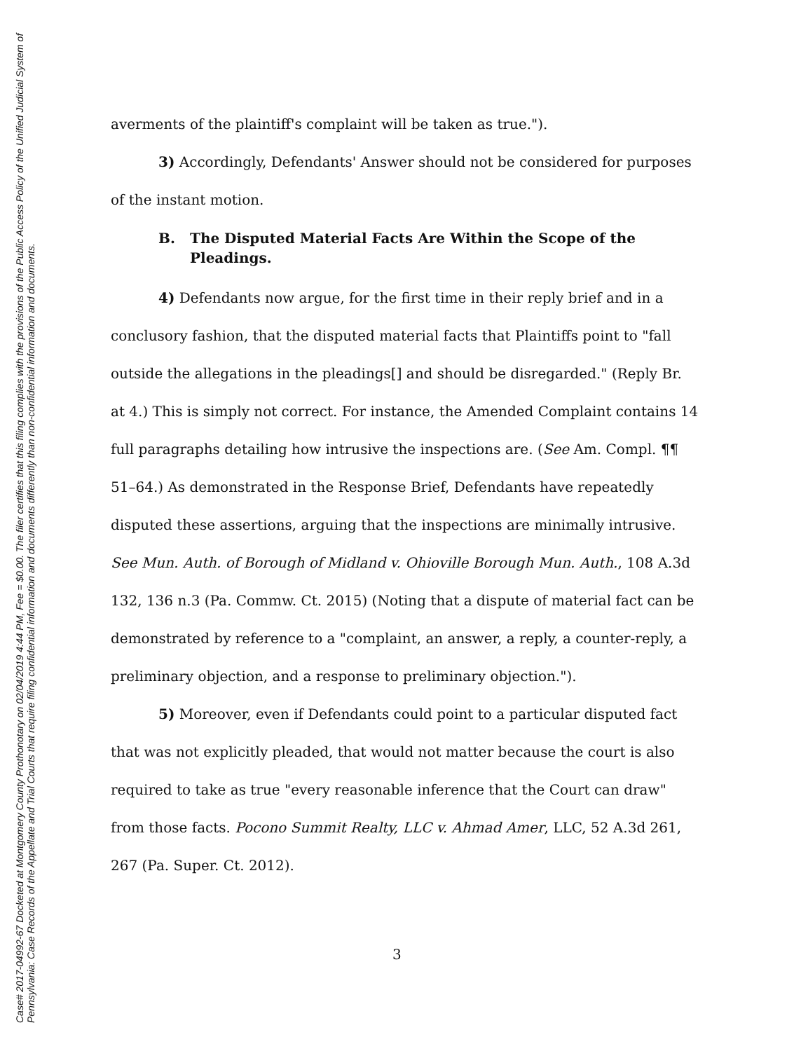Case# 2017-04992-67 Docketed at Montgomery County Prothonotary on 02/04/2019 4:44 PM, Fee = $0.00. The filer certifies that this filing complies with the provisions of the Public Access Policy of the Unified Judicial System of Pennsylvania: Case Records of the Appellate and Trial Courts that require filing confidential information and documents differently than non-confidential information and documents.
averments of the plaintiff's complaint will be taken as true.").
3) Accordingly, Defendants' Answer should not be considered for purposes of the instant motion.
B. The Disputed Material Facts Are Within the Scope of the Pleadings.
4) Defendants now argue, for the first time in their reply brief and in a conclusory fashion, that the disputed material facts that Plaintiffs point to "fall outside the allegations in the pleadings[] and should be disregarded." (Reply Br. at 4.) This is simply not correct. For instance, the Amended Complaint contains 14 full paragraphs detailing how intrusive the inspections are. (See Am. Compl. ¶¶ 51–64.) As demonstrated in the Response Brief, Defendants have repeatedly disputed these assertions, arguing that the inspections are minimally intrusive. See Mun. Auth. of Borough of Midland v. Ohioville Borough Mun. Auth., 108 A.3d 132, 136 n.3 (Pa. Commw. Ct. 2015) (Noting that a dispute of material fact can be demonstrated by reference to a "complaint, an answer, a reply, a counter-reply, a preliminary objection, and a response to preliminary objection.").
5) Moreover, even if Defendants could point to a particular disputed fact that was not explicitly pleaded, that would not matter because the court is also required to take as true "every reasonable inference that the Court can draw" from those facts. Pocono Summit Realty, LLC v. Ahmad Amer, LLC, 52 A.3d 261, 267 (Pa. Super. Ct. 2012).
3